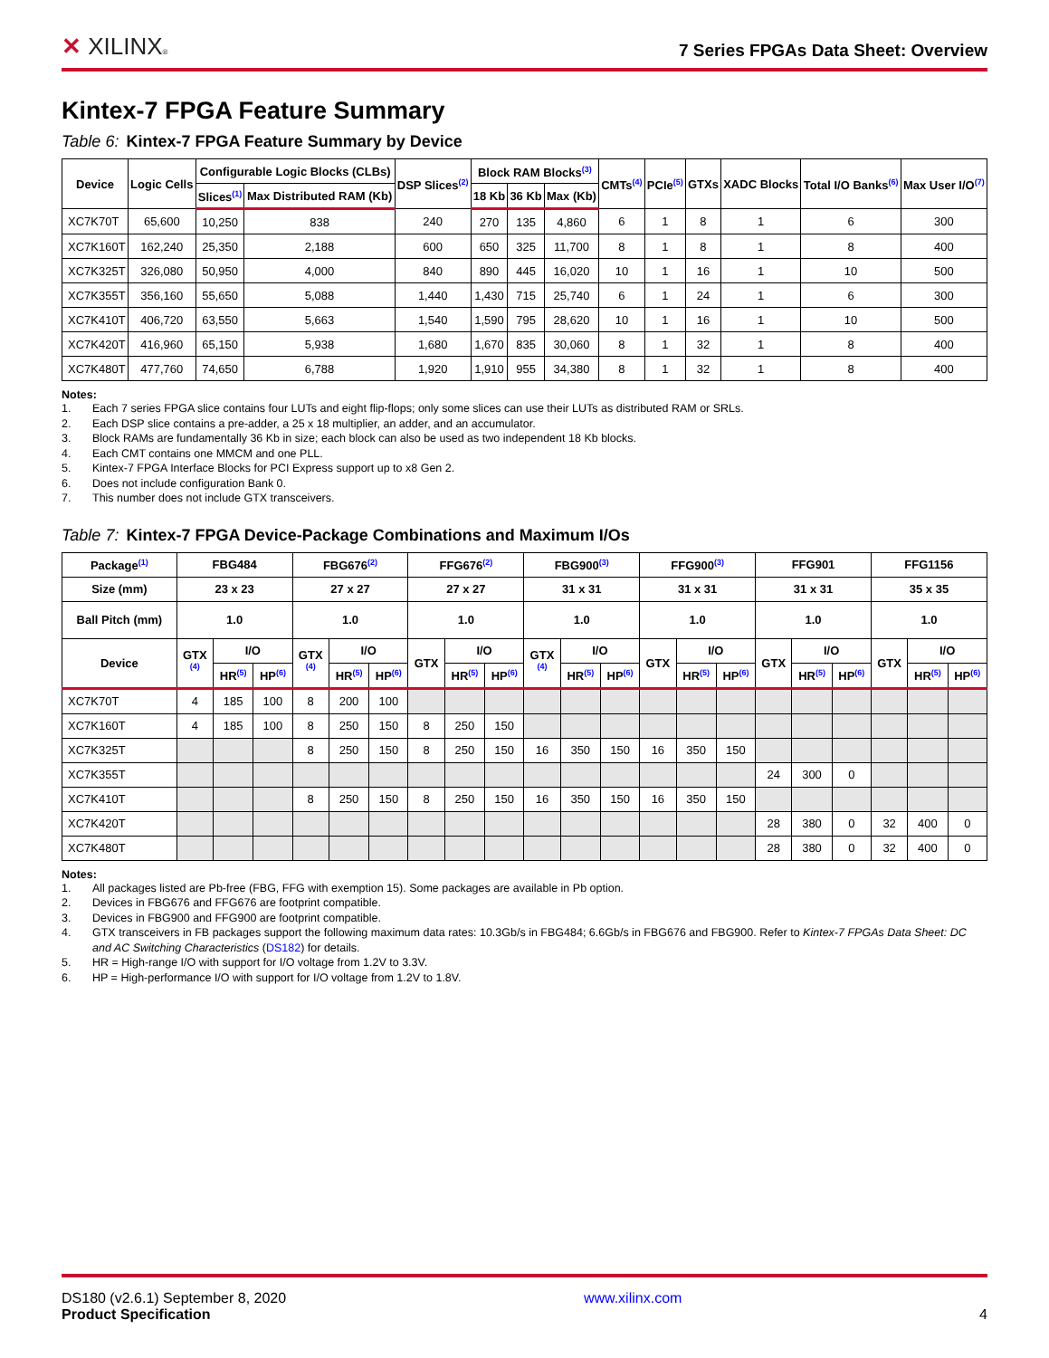✕ XILINX®
7 Series FPGAs Data Sheet: Overview
Kintex-7 FPGA Feature Summary
Table 6: Kintex-7 FPGA Feature Summary by Device
| Device | Logic Cells | Configurable Logic Blocks (CLBs) | | DSP Slices<sup>(2)</sup> | Block RAM Blocks<sup>(3)</sup> | | | CMTs<sup>(4)</sup> | PCIe<sup>(5)</sup> | GTXs | XADC Blocks | Total I/O Banks<sup>(6)</sup> | Max User I/O<sup>(7)</sup> |
| --- | --- | --- | --- | --- | --- | --- | --- | --- | --- | --- | --- | --- | --- |
| | | Slices<sup>(1)</sup> | Max Distributed RAM (Kb) | | 18 Kb | 36 Kb | Max (Kb) | | | | | | |
| XC7K70T | 65,600 | 10,250 | 838 | 240 | 270 | 135 | 4,860 | 6 | 1 | 8 | 1 | 6 | 300 |
| XC7K160T | 162,240 | 25,350 | 2,188 | 600 | 650 | 325 | 11,700 | 8 | 1 | 8 | 1 | 8 | 400 |
| XC7K325T | 326,080 | 50,950 | 4,000 | 840 | 890 | 445 | 16,020 | 10 | 1 | 16 | 1 | 10 | 500 |
| XC7K355T | 356,160 | 55,650 | 5,088 | 1,440 | 1,430 | 715 | 25,740 | 6 | 1 | 24 | 1 | 6 | 300 |
| XC7K410T | 406,720 | 63,550 | 5,663 | 1,540 | 1,590 | 795 | 28,620 | 10 | 1 | 16 | 1 | 10 | 500 |
| XC7K420T | 416,960 | 65,150 | 5,938 | 1,680 | 1,670 | 835 | 30,060 | 8 | 1 | 32 | 1 | 8 | 400 |
| XC7K480T | 477,760 | 74,650 | 6,788 | 1,920 | 1,910 | 955 | 34,380 | 8 | 1 | 32 | 1 | 8 | 400 |
Notes:
1. Each 7 series FPGA slice contains four LUTs and eight flip-flops; only some slices can use their LUTs as distributed RAM or SRLs.
2. Each DSP slice contains a pre-adder, a 25 x 18 multiplier, an adder, and an accumulator.
3. Block RAMs are fundamentally 36 Kb in size; each block can also be used as two independent 18 Kb blocks.
4. Each CMT contains one MMCM and one PLL.
5. Kintex-7 FPGA Interface Blocks for PCI Express support up to x8 Gen 2.
6. Does not include configuration Bank 0.
7. This number does not include GTX transceivers.
Table 7: Kintex-7 FPGA Device-Package Combinations and Maximum I/Os
| Package<sup>(1)</sup> | FBG484 | | | FBG676<sup>(2)</sup> | | | FFG676<sup>(2)</sup> | | | FBG900<sup>(3)</sup> | | | FFG900<sup>(3)</sup> | | | FFG901 | | | FFG1156 | | |
| --- | --- | --- | --- | --- | --- | --- | --- | --- | --- | --- | --- | --- | --- | --- | --- | --- | --- | --- | --- | --- | --- |
| Size (mm) | 23 x 23 | | | 27 x 27 | | | 27 x 27 | | | 31 x 31 | | | 31 x 31 | | | 31 x 31 | | | 35 x 35 | | |
| Ball Pitch (mm) | 1.0 | | | 1.0 | | | 1.0 | | | 1.0 | | | 1.0 | | | 1.0 | | | 1.0 | | |
| Device | GTX <sup>(4)</sup> | I/O | | GTX <sup>(4)</sup> | I/O | | GTX | I/O | | GTX <sup>(4)</sup> | I/O | | GTX | I/O | | GTX | I/O | | GTX | I/O | |
| | | HR<sup>(5)</sup> | HP<sup>(6)</sup> | | HR<sup>(5)</sup> | HP<sup>(6)</sup> | | HR<sup>(5)</sup> | HP<sup>(6)</sup> | | HR<sup>(5)</sup> | HP<sup>(6)</sup> | | HR<sup>(5)</sup> | HP<sup>(6)</sup> | | HR<sup>(5)</sup> | HP<sup>(6)</sup> | | HR<sup>(5)</sup> | HP<sup>(6)</sup> |
| XC7K70T | 4 | 185 | 100 | 8 | 200 | 100 | | | | | | | | | | | | | | | |
| XC7K160T | 4 | 185 | 100 | 8 | 250 | 150 | 8 | 250 | 150 | | | | | | | | | | | | |
| XC7K325T | | | | 8 | 250 | 150 | 8 | 250 | 150 | 16 | 350 | 150 | 16 | 350 | 150 | | | | | | |
| XC7K355T | | | | | | | | | | | | | | | | 24 | 300 | 0 | | | |
| XC7K410T | | | | 8 | 250 | 150 | 8 | 250 | 150 | 16 | 350 | 150 | 16 | 350 | 150 | | | | | | |
| XC7K420T | | | | | | | | | | | | | | | | 28 | 380 | 0 | 32 | 400 | 0 |
| XC7K480T | | | | | | | | | | | | | | | | 28 | 380 | 0 | 32 | 400 | 0 |
Notes:
1. All packages listed are Pb-free (FBG, FFG with exemption 15). Some packages are available in Pb option.
2. Devices in FBG676 and FFG676 are footprint compatible.
3. Devices in FBG900 and FFG900 are footprint compatible.
4. GTX transceivers in FB packages support the following maximum data rates: 10.3Gb/s in FBG484; 6.6Gb/s in FBG676 and FBG900. Refer to Kintex-7 FPGAs Data Sheet: DC and AC Switching Characteristics (DS182) for details.
5. HR = High-range I/O with support for I/O voltage from 1.2V to 3.3V.
6. HP = High-performance I/O with support for I/O voltage from 1.2V to 1.8V.
DS180 (v2.6.1) September 8, 2020
Product Specification
www.xilinx.com
4